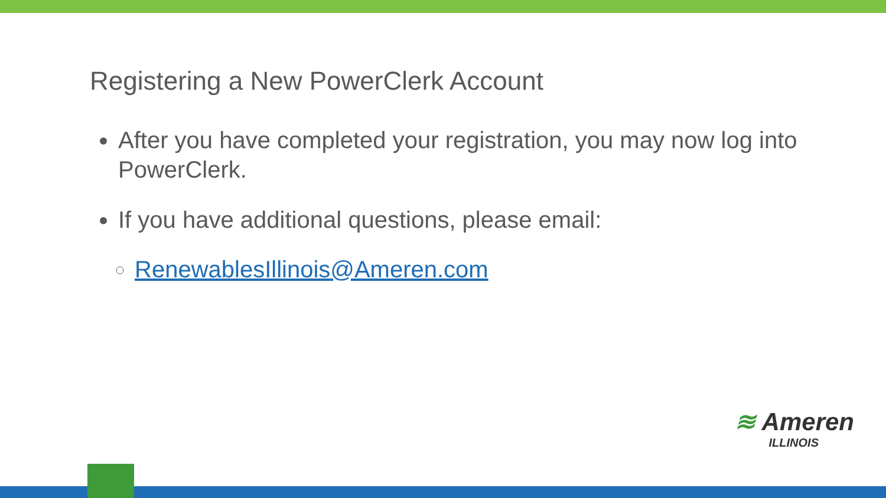Registering a New PowerClerk Account
After you have completed your registration, you may now log into PowerClerk.
If you have additional questions, please email:
RenewablesIllinois@Ameren.com
≋ Ameren
ILLINOIS